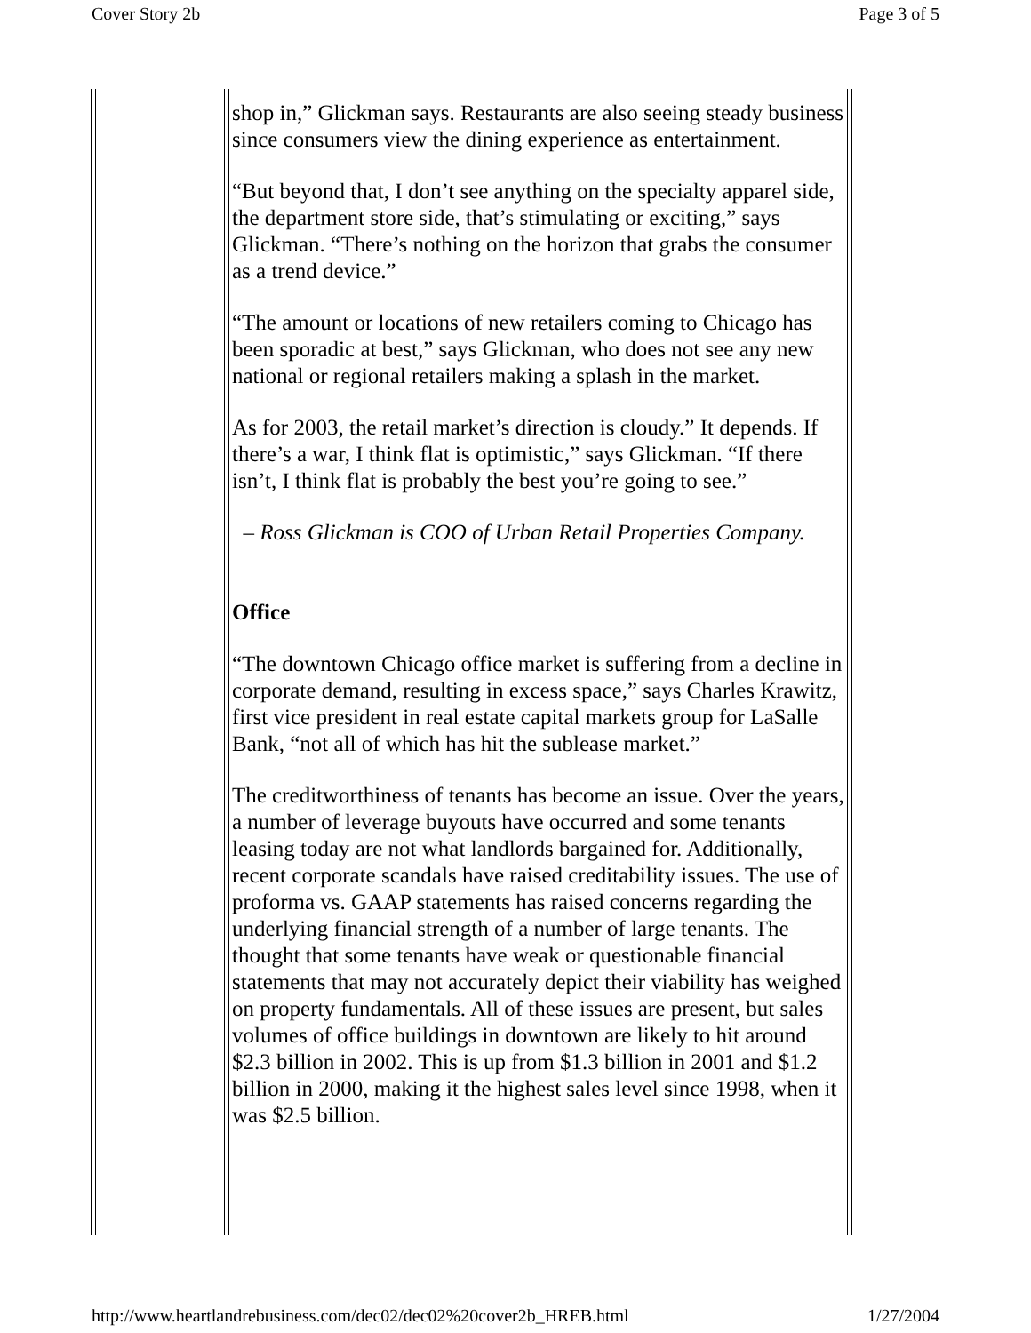Cover Story 2b Page 3 of 5
shop in,” Glickman says. Restaurants are also seeing steady business since consumers view the dining experience as entertainment.
“But beyond that, I don’t see anything on the specialty apparel side, the department store side, that’s stimulating or exciting,” says Glickman. “There’s nothing on the horizon that grabs the consumer as a trend device.”
“The amount or locations of new retailers coming to Chicago has been sporadic at best,” says Glickman, who does not see any new national or regional retailers making a splash in the market.
As for 2003, the retail market’s direction is cloudy.” It depends. If there’s a war, I think flat is optimistic,” says Glickman. “If there isn’t, I think flat is probably the best you’re going to see.”
– Ross Glickman is COO of Urban Retail Properties Company.
Office
“The downtown Chicago office market is suffering from a decline in corporate demand, resulting in excess space,” says Charles Krawitz, first vice president in real estate capital markets group for LaSalle Bank, “not all of which has hit the sublease market.”
The creditworthiness of tenants has become an issue. Over the years, a number of leverage buyouts have occurred and some tenants leasing today are not what landlords bargained for. Additionally, recent corporate scandals have raised creditability issues. The use of proforma vs. GAAP statements has raised concerns regarding the underlying financial strength of a number of large tenants. The thought that some tenants have weak or questionable financial statements that may not accurately depict their viability has weighed on property fundamentals. All of these issues are present, but sales volumes of office buildings in downtown are likely to hit around $2.3 billion in 2002. This is up from $1.3 billion in 2001 and $1.2 billion in 2000, making it the highest sales level since 1998, when it was $2.5 billion.
http://www.heartlandrebusiness.com/dec02/dec02%20cover2b_HREB.html 1/27/2004